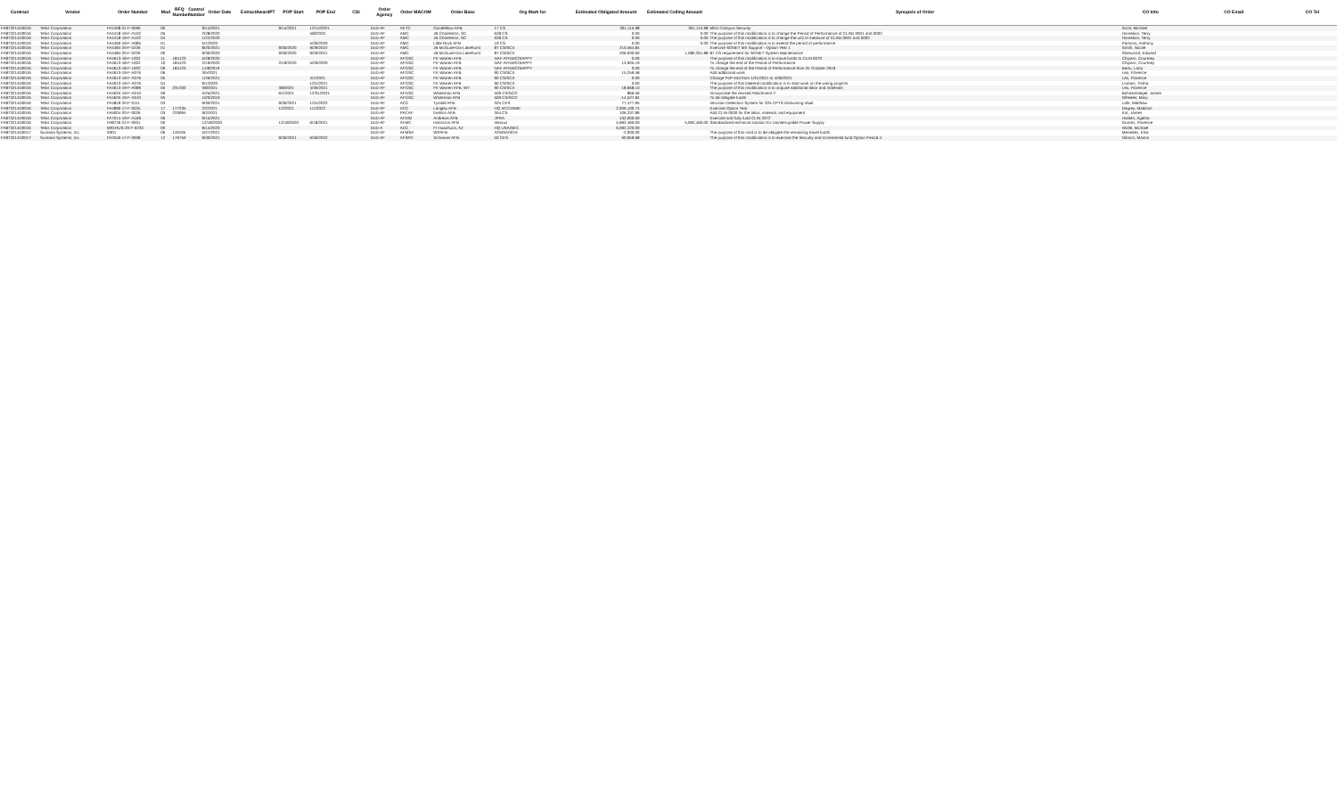| Contract | Vendor | Order Number | Mod | RFQ Number | Control Number | Order Date | ExtractAwardPT | POP Start | POP End | CSI | Order Agency | Order MACOM | Order Base | Org Mark for | Estimated Obligated Amount | Estimated Ceiling Amount | Synopsis of Order | CO Info | CO Email | CO Tel |
| --- | --- | --- | --- | --- | --- | --- | --- | --- | --- | --- | --- | --- | --- | --- | --- | --- | --- | --- | --- | --- |
| FA873214D0016 | Telos Corporation | FA4408-21-F-0066 | 00 | | | 9/14/2021 | | 9/14/2021 | 12/14/2021 | | DoD-AF | AETC | Goodfellow AFB | 17 CS | 301,115.98 | 301,115.98 | MDU Campus Security | Scott, Michael | | |
| FA873214D0016 | Telos Corporation | FA4418-19-F-A102 | 05 | | | 2/28/2020 | | | 5/8/2020 | | DoD-AF | AMC | JB Charleston, SC | 628 CS | 0.00 | 0.00 | The purpose of this modification is to change the Period of Performance of CLINs 0001 and 0002 | Homekon, Terry | | |
| FA873214D0016 | Telos Corporation | FA4418-19-F-A102 | 04 | | | 1/22/2020 | | | | | DoD-AF | AMC | JB Charleston, SC | 628 CS | 0.00 | 0.00 | The purpose of this modification is to change the unit of measure of CLINs 0001 and 0002 | Homekon, Terry | | |
| FA873214D0016 | Telos Corporation | FA4460-19-F-A085 | 01 | | | 5/1/2020 | | | 5/30/2020 | | DoD-AF | AMC | Little Rock AFB | 19 CS | 0.00 | 0.00 | The purpose of this modification is to extend the period of performance | Parsons, Anthony | | |
| FA873214D0016 | Telos Corporation | FA4484-20-F-0226 | 01 | | | 8/20/2021 | | 9/30/2020 | 9/29/2022 | | DoD-AF | AMC | JB McGuire-Dix-Lakehurst | 87 CS/SCX | 210,564.84 | | Exercise SONET MX Support - Option Year 1 | Smith, Nicole | | |
| FA873214D0016 | Telos Corporation | FA4484-20-F-0226 | 00 | | | 9/30/2020 | | 9/30/2020 | 9/29/2021 | | DoD-AF | AMC | JB McGuire-Dix-Lakehurst | 87 CS/SCX | 206,630.60 | 1,080,261.88 | 87 CS requirement for SONET System Maintenance | Sherwood, Edward | | |
| FA873214D0016 | Telos Corporation | FA4613-18-F-1002 | 11 | 184123 | | 5/28/2020 | | | | | DoD-AF | AFGSC | FE Warren AFB | NAF AFNWC/SAPPY | 0.00 | | The purpose of this modification is to move funds to CLIN 0070 | Chiparo, Courtney | | |
| FA873214D0016 | Telos Corporation | FA4613-18-F-1002 | 10 | 184123 | | 2/19/2020 | | 2/19/2020 | 5/29/2020 | | DoD-AF | AFGSC | FE Warren AFB | NAF AFNWC/SAPPY | 13,905.19 | | To change the end of the Period of Performance | Chiparo, Courtney | | |
| FA873214D0016 | Telos Corporation | FA4613-18-F-1002 | 09 | 184123 | | 11/8/2019 | | | | | DoD-AF | AFGSC | FE Warren AFB | NAF AFNWC/SAPPY | 0.00 | | To change the end of the Period of Performance from 31 October 2019 | Bartu, Larry | | |
| FA873214D0016 | Telos Corporation | FA4613-19-F-A076 | 06 | | | 3/5/2021 | | | | | DoD-AF | AFGSC | FE Warren AFB | 90 CS/SCX | 15,259.58 | | Add additional work | Leo, Florence | | |
| FA873214D0016 | Telos Corporation | FA4613-19-F-A076 | 05 | | | 1/26/2021 | | | 4/1/2021 | | DoD-AF | AFGSC | FE Warren AFB | 90 CS/SCX | 0.00 | | Change PoP end from 1/31/2021 to 4/30/2021 | Leo, Florence | | |
| FA873214D0016 | Telos Corporation | FA4613-19-F-A076 | 04 | | | 9/1/2020 | | | 1/31/2021 | | DoD-AF | AFGSC | FE Warren AFB | 90 CS/SCX | 0.00 | | The purpose of this bilateral modification is to start work on the wiring projects | Lomani, Trisha | | |
| FA873214D0016 | Telos Corporation | FA4613-19-F-A089 | 05 | 231330 | | 3/8/2021 | | 3/8/2021 | 4/30/2021 | | DoD-AF | AFGSC | FE Warren AFB, WY | 90 CS/SCX | 18,668.10 | | The purpose of this modification is to acquire additional labor and materials | Leo, Florence | | |
| FA873214D0016 | Telos Corporation | FA4625-19-F-A010 | 09 | | | 5/25/2021 | | 6/1/2021 | 12/31/2021 | | DoD-AF | AFGSC | Whiteman AFB | 509 CS/SCO | 866.56 | | Incorporate the revised Attachment 2 | Bohnenstiegel, James | | |
| FA873214D0016 | Telos Corporation | FA4625-19-F-A010 | 05 | | | 10/3/2019 | | | | | DoD-AF | AFGSC | Whiteman AFB | 509 CS/SCO | -14,527.84 | | To de-obligate funds | Wheeler, Mary | | |
| FA873214D0016 | Telos Corporation | FA4819-20-F-0111 | 03 | | | 9/30/2021 | | 9/30/2021 | 1/31/2022 | | DoD-AF | ACC | Tyndall AFB | 325 CES | 77,477.95 | | Intrusion Detection System for 325 CPTS Disbursing Vault | Lahr, Matthew | | |
| FA873214D0016 | Telos Corporation | FA4890-17-F-0025 | 17 | 177235 | | 2/2/2021 | | 1/2/2021 | 1/1/2022 | | DoD-AF | ACC | Langley AFB | HQ ACC/AMIE | 2,906,100.74 | | Exercise Option Year | Degrey, Madison | | |
| FA873214D0016 | Telos Corporation | FA5004-20-F-0026 | 03 | 233994 | | 9/2/2021 | | | | | DoD-AF | PACAF | Eielson AFB | 354 CS | 106,237.89 | | Add CLIN 0030 for the labor, material, and equipment | Kot, James | | |
| FA873214D0016 | Telos Corporation | FA7014-19-F-A169 | 06 | | | 9/15/2021 | | | | | DoD-AF | AFDW | Andrews AFB | JPRA | 432,000.00 | | Exercise and fully fund CLIN 2072 | Holden, Agatha | | |
| FA873214D0016 | Telos Corporation | FA8726-21-F-0001 | 00 | | | 12/18/2020 | | 12/18/2020 | 6/18/2021 | | DoD-AF | AFMC | Hanscom AFB | Various | 5,992,460.00 | 5,992,460.00 | Standardized technical solution for Uninterruptible Power Supply | Gomez, Florence | | |
| FA873214D0016 | Telos Corporation | W91RUS-20-F-0233 | 00 | | | 9/14/2020 | | | | | DoD-A | ACC | Ft Huachuca, AZ | HQ USAISEC | 6,092,220.00 | | | Wolfe, Michael | | |
| FA873214D0017 | Sumaria Systems, Inc. | S301 | 06 | 119105 | | 5/27/2021 | | | | | DoD-AF | AFMSA | WPAFB | AFMSA/SGA | -2,000.00 | | The purpose of this mod is to de-obligate the remaining travel funds | Menedez, Elsa | | |
| FA873214D0017 | Sumaria Systems, Inc. | FA2550-17-F-0008 | 12 | 176759 | | 9/30/2021 | | 9/30/2021 | 6/30/2022 | | DoD-AF | AFSPC | Schriever AFB | 50 CES | 60,959.68 | | The purpose of this modification is to exercise the Security and Incremental fund Option Period 4 | Gibson, Manon | | |